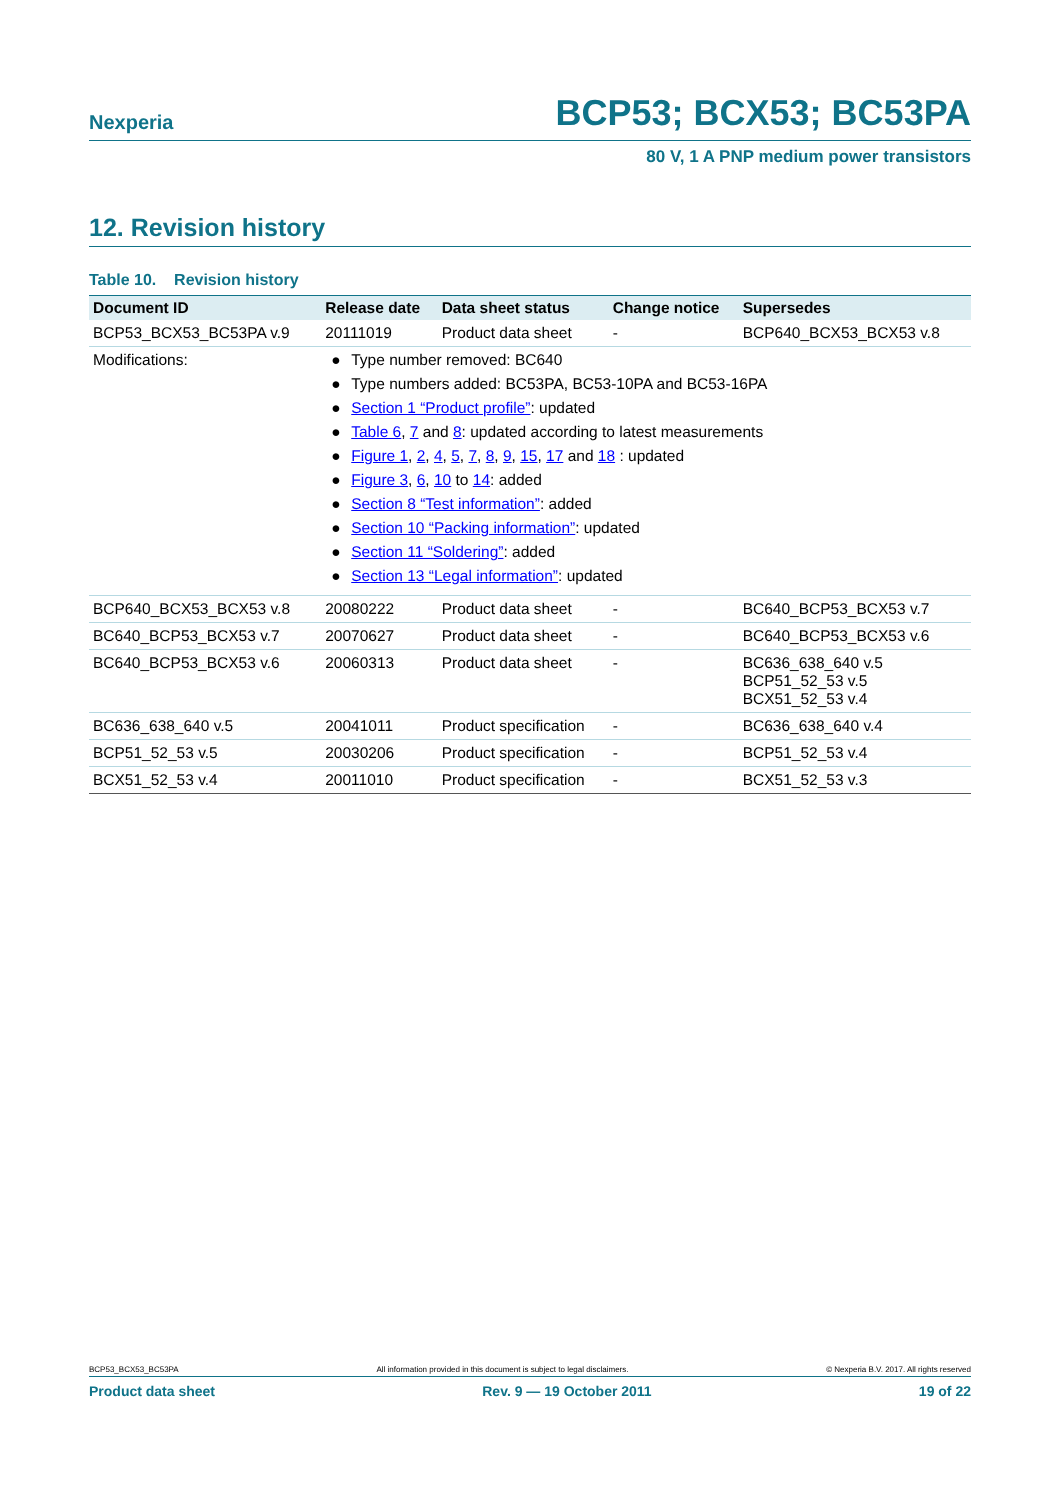Nexperia BCP53; BCX53; BC53PA
80 V, 1 A PNP medium power transistors
12. Revision history
Table 10. Revision history
| Document ID | Release date | Data sheet status | Change notice | Supersedes |
| --- | --- | --- | --- | --- |
| BCP53_BCX53_BC53PA v.9 | 20111019 | Product data sheet | - | BCP640_BCX53_BCX53 v.8 |
| Modifications: | ● Type number removed: BC640 ● Type numbers added: BC53PA, BC53-10PA and BC53-16PA ● Section 1 “Product profile” : updated ● Table 6 , 7 and 8 : updated according to latest measurements ● Figure 1 , 2 , 4 , 5 , 7 , 8 , 9 , 15 , 17 and 18 : updated ● Figure 3 , 6 , 10 to 14 : added ● Section 8 “Test information” : added ● Section 10 “Packing information” : updated ● Section 11 “Soldering” : added ● Section 13 “Legal information” : updated | | | |
| BCP640_BCX53_BCX53 v.8 | 20080222 | Product data sheet | - | BC640_BCP53_BCX53 v.7 |
| BC640_BCP53_BCX53 v.7 | 20070627 | Product data sheet | - | BC640_BCP53_BCX53 v.6 |
| BC640_BCP53_BCX53 v.6 | 20060313 | Product data sheet | - | BC636_638_640 v.5 BCP51_52_53 v.5 BCX51_52_53 v.4 |
| BC636_638_640 v.5 | 20041011 | Product specification | - | BC636_638_640 v.4 |
| BCP51_52_53 v.5 | 20030206 | Product specification | - | BCP51_52_53 v.4 |
| BCX51_52_53 v.4 | 20011010 | Product specification | - | BCX51_52_53 v.3 |
BCP53_BCX53_BC53PA All information provided in this document is subject to legal disclaimers. © Nexperia B.V. 2017. All rights reserved
Product data sheet Rev. 9 — 19 October 2011 19 of 22